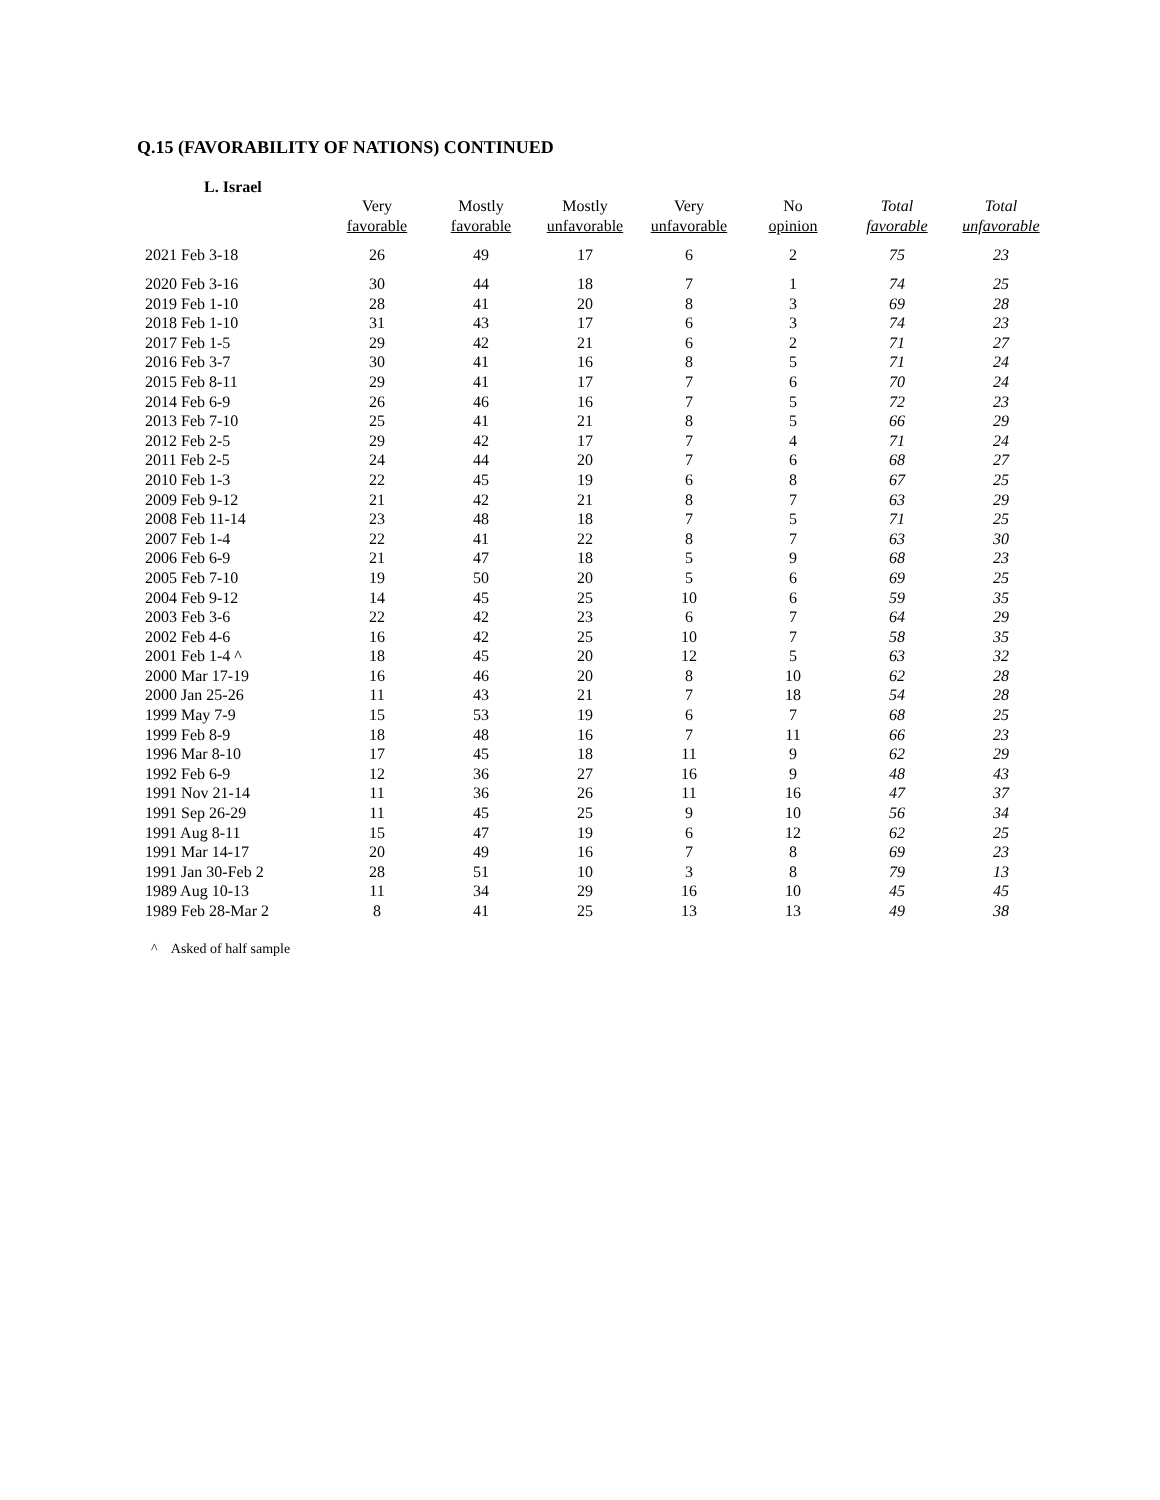Q.15 (FAVORABILITY OF NATIONS) CONTINUED
L. Israel
| | Very favorable | Mostly favorable | Mostly unfavorable | Very unfavorable | No opinion | Total favorable | Total unfavorable |
| --- | --- | --- | --- | --- | --- | --- | --- |
| 2021 Feb 3-18 | 26 | 49 | 17 | 6 | 2 | 75 | 23 |
| 2020 Feb 3-16 | 30 | 44 | 18 | 7 | 1 | 74 | 25 |
| 2019 Feb 1-10 | 28 | 41 | 20 | 8 | 3 | 69 | 28 |
| 2018 Feb 1-10 | 31 | 43 | 17 | 6 | 3 | 74 | 23 |
| 2017 Feb 1-5 | 29 | 42 | 21 | 6 | 2 | 71 | 27 |
| 2016 Feb 3-7 | 30 | 41 | 16 | 8 | 5 | 71 | 24 |
| 2015 Feb 8-11 | 29 | 41 | 17 | 7 | 6 | 70 | 24 |
| 2014 Feb 6-9 | 26 | 46 | 16 | 7 | 5 | 72 | 23 |
| 2013 Feb 7-10 | 25 | 41 | 21 | 8 | 5 | 66 | 29 |
| 2012 Feb 2-5 | 29 | 42 | 17 | 7 | 4 | 71 | 24 |
| 2011 Feb 2-5 | 24 | 44 | 20 | 7 | 6 | 68 | 27 |
| 2010 Feb 1-3 | 22 | 45 | 19 | 6 | 8 | 67 | 25 |
| 2009 Feb 9-12 | 21 | 42 | 21 | 8 | 7 | 63 | 29 |
| 2008 Feb 11-14 | 23 | 48 | 18 | 7 | 5 | 71 | 25 |
| 2007 Feb 1-4 | 22 | 41 | 22 | 8 | 7 | 63 | 30 |
| 2006 Feb 6-9 | 21 | 47 | 18 | 5 | 9 | 68 | 23 |
| 2005 Feb 7-10 | 19 | 50 | 20 | 5 | 6 | 69 | 25 |
| 2004 Feb 9-12 | 14 | 45 | 25 | 10 | 6 | 59 | 35 |
| 2003 Feb 3-6 | 22 | 42 | 23 | 6 | 7 | 64 | 29 |
| 2002 Feb 4-6 | 16 | 42 | 25 | 10 | 7 | 58 | 35 |
| 2001 Feb 1-4 ^ | 18 | 45 | 20 | 12 | 5 | 63 | 32 |
| 2000 Mar 17-19 | 16 | 46 | 20 | 8 | 10 | 62 | 28 |
| 2000 Jan 25-26 | 11 | 43 | 21 | 7 | 18 | 54 | 28 |
| 1999 May 7-9 | 15 | 53 | 19 | 6 | 7 | 68 | 25 |
| 1999 Feb 8-9 | 18 | 48 | 16 | 7 | 11 | 66 | 23 |
| 1996 Mar 8-10 | 17 | 45 | 18 | 11 | 9 | 62 | 29 |
| 1992 Feb 6-9 | 12 | 36 | 27 | 16 | 9 | 48 | 43 |
| 1991 Nov 21-14 | 11 | 36 | 26 | 11 | 16 | 47 | 37 |
| 1991 Sep 26-29 | 11 | 45 | 25 | 9 | 10 | 56 | 34 |
| 1991 Aug 8-11 | 15 | 47 | 19 | 6 | 12 | 62 | 25 |
| 1991 Mar 14-17 | 20 | 49 | 16 | 7 | 8 | 69 | 23 |
| 1991 Jan 30-Feb 2 | 28 | 51 | 10 | 3 | 8 | 79 | 13 |
| 1989 Aug 10-13 | 11 | 34 | 29 | 16 | 10 | 45 | 45 |
| 1989 Feb 28-Mar 2 | 8 | 41 | 25 | 13 | 13 | 49 | 38 |
^ Asked of half sample